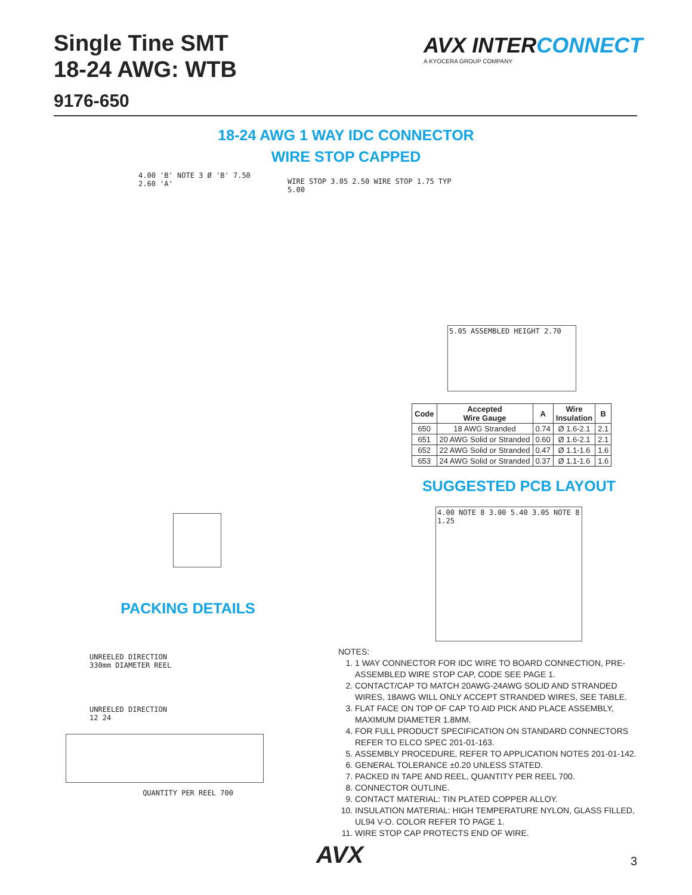Single Tine SMT
18-24 AWG: WTB
9176-650
AVX INTERCONNECT
A KYOCERA GROUP COMPANY
18-24 AWG 1 WAY IDC CONNECTOR
WIRE STOP CAPPED
4.00 'B' NOTE 3 Ø 'B' 7.50 2.60 'A'
WIRE STOP 3.05 2.50 WIRE STOP 1.75 TYP 5.00
5.05 ASSEMBLED HEIGHT 2.70
| Code | Accepted Wire Gauge | A | Wire Insulation | B |
| --- | --- | --- | --- | --- |
| 650 | 18 AWG Stranded | 0.74 | Ø 1.6-2.1 | 2.1 |
| 651 | 20 AWG Solid or Stranded | 0.60 | Ø 1.6-2.1 | 2.1 |
| 652 | 22 AWG Solid or Stranded | 0.47 | Ø 1.1-1.6 | 1.6 |
| 653 | 24 AWG Solid or Stranded | 0.37 | Ø 1.1-1.6 | 1.6 |
SUGGESTED PCB LAYOUT
4.00 NOTE 8 3.00 5.40 3.05 NOTE 8 1.25
PACKING DETAILS
UNREELED DIRECTION
330mm DIAMETER REEL
UNREELED DIRECTION
12 24
QUANTITY PER REEL 700
NOTES:
1. 1 WAY CONNECTOR FOR IDC WIRE TO BOARD CONNECTION, PRE-ASSEMBLED WIRE STOP CAP, CODE SEE PAGE 1.
2. CONTACT/CAP TO MATCH 20AWG-24AWG SOLID AND STRANDED WIRES, 18AWG WILL ONLY ACCEPT STRANDED WIRES, SEE TABLE.
3. FLAT FACE ON TOP OF CAP TO AID PICK AND PLACE ASSEMBLY, MAXIMUM DIAMETER 1.8MM.
4. FOR FULL PRODUCT SPECIFICATION ON STANDARD CONNECTORS REFER TO ELCO SPEC 201-01-163.
5. ASSEMBLY PROCEDURE, REFER TO APPLICATION NOTES 201-01-142.
6. GENERAL TOLERANCE ±0.20 UNLESS STATED.
7. PACKED IN TAPE AND REEL, QUANTITY PER REEL 700.
8. CONNECTOR OUTLINE.
9. CONTACT MATERIAL: TIN PLATED COPPER ALLOY.
10. INSULATION MATERIAL: HIGH TEMPERATURE NYLON, GLASS FILLED, UL94 V-O. COLOR REFER TO PAGE 1.
11. WIRE STOP CAP PROTECTS END OF WIRE.
AVX 3